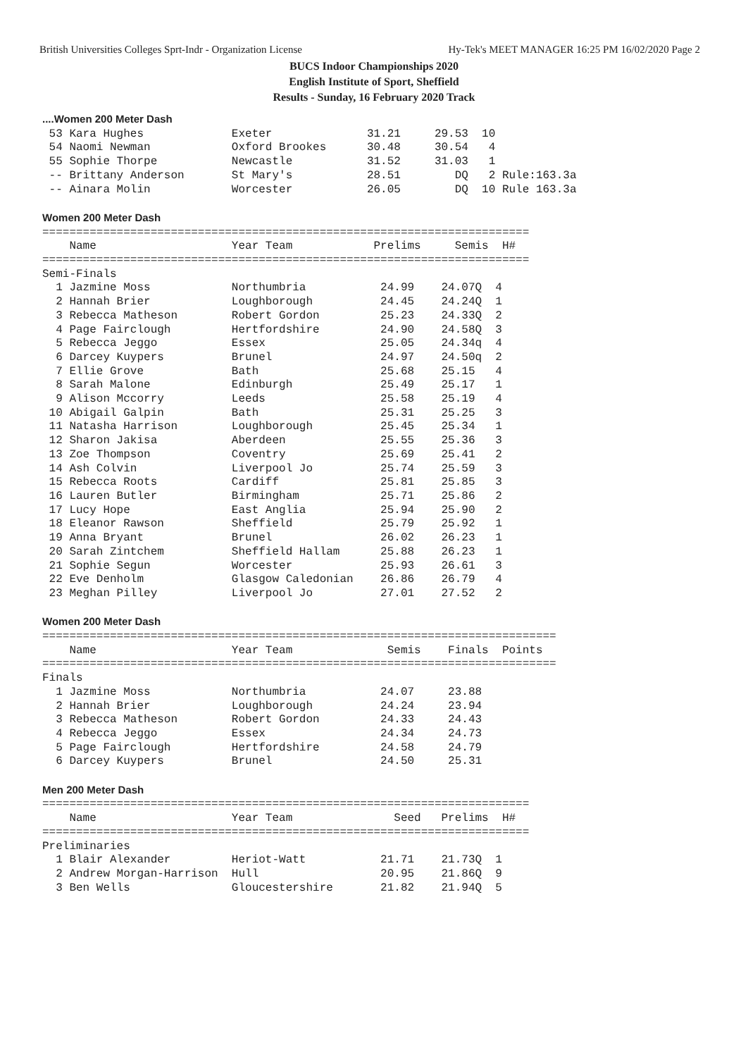British Universities Colleges Sprt-Indr - Organization License Hy-Tek's MEET MANAGER 16:25 PM 16/02/2020 Page 2
BUCS Indoor Championships 2020
English Institute of Sport, Sheffield
Results - Sunday, 16 February 2020 Track
....Women 200 Meter Dash
 53 Kara Hughes             Exeter              31.21     29.53  10
 54 Naomi Newman            Oxford Brookes      30.48     30.54   4
 55 Sophie Thorpe           Newcastle           31.52     31.03   1
 -- Brittany Anderson       St Mary's           28.51        DQ   2 Rule:163.3a
 -- Ainara Molin            Worcester           26.05        DQ  10 Rule 163.3a

Women 200 Meter Dash
========================================================================
    Name                    Year Team            Prelims     Semis  H#
========================================================================
Semi-Finals
  1 Jazmine Moss            Northumbria           24.99    24.07Q  4
  2 Hannah Brier            Loughborough          24.45    24.24Q  1
  3 Rebecca Matheson        Robert Gordon         25.23    24.33Q  2
  4 Page Fairclough         Hertfordshire         24.90    24.58Q  3
  5 Rebecca Jeggo           Essex                 25.05    24.34q  4
  6 Darcey Kuypers          Brunel                24.97    24.50q  2
  7 Ellie Grove             Bath                  25.68    25.15   4
  8 Sarah Malone            Edinburgh             25.49    25.17   1
  9 Alison Mccorry          Leeds                 25.58    25.19   4
 10 Abigail Galpin          Bath                  25.31    25.25   3
 11 Natasha Harrison        Loughborough          25.45    25.34   1
 12 Sharon Jakisa           Aberdeen              25.55    25.36   3
 13 Zoe Thompson            Coventry              25.69    25.41   2
 14 Ash Colvin              Liverpool Jo          25.74    25.59   3
 15 Rebecca Roots           Cardiff               25.81    25.85   3
 16 Lauren Butler           Birmingham            25.71    25.86   2
 17 Lucy Hope               East Anglia           25.94    25.90   2
 18 Eleanor Rawson          Sheffield             25.79    25.92   1
 19 Anna Bryant             Brunel                26.02    26.23   1
 20 Sarah Zintchem          Sheffield Hallam      25.88    26.23   1
 21 Sophie Segun            Worcester             25.93    26.61   3
 22 Eve Denholm             Glasgow Caledonian    26.86    26.79   4
 23 Meghan Pilley           Liverpool Jo          27.01    27.52   2

Women 200 Meter Dash
============================================================================
    Name                    Year Team              Semis    Finals  Points
============================================================================
Finals
  1 Jazmine Moss            Northumbria           24.07     23.88
  2 Hannah Brier            Loughborough          24.24     23.94
  3 Rebecca Matheson        Robert Gordon         24.33     24.43
  4 Rebecca Jeggo           Essex                 24.34     24.73
  5 Page Fairclough         Hertfordshire         24.58     24.79
  6 Darcey Kuypers          Brunel                24.50     25.31

Men 200 Meter Dash
========================================================================
    Name                    Year Team               Seed   Prelims  H#
========================================================================
Preliminaries
  1 Blair Alexander         Heriot-Watt           21.71    21.73Q  1
  2 Andrew Morgan-Harrison  Hull                  20.95    21.86Q  9
  3 Ben Wells               Gloucestershire       21.82    21.94Q  5